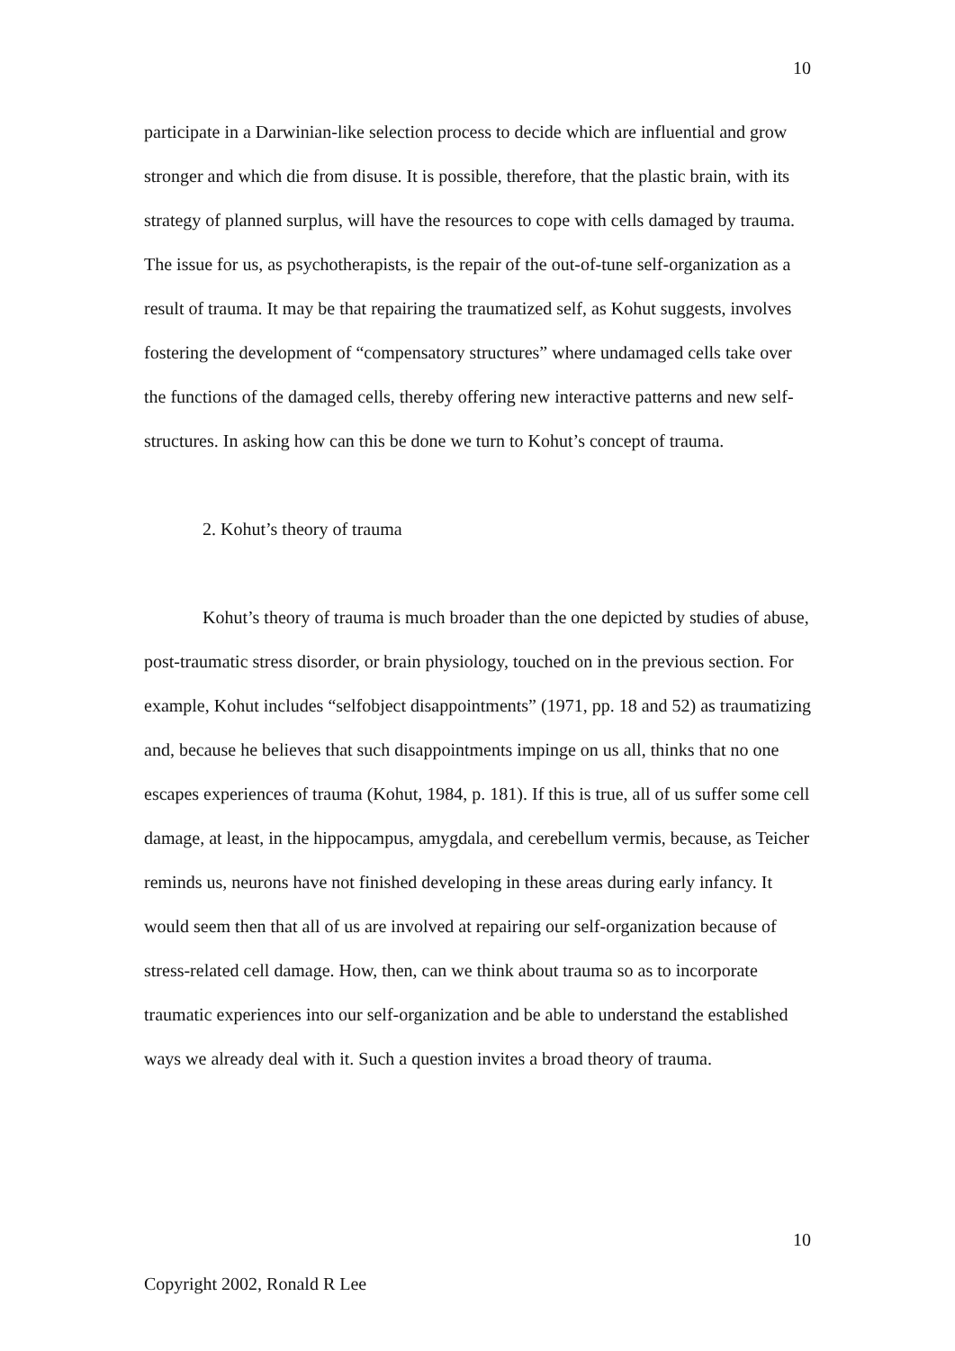10
participate in a Darwinian-like selection process to decide which are influential and grow stronger and which die from disuse. It is possible, therefore, that the plastic brain, with its strategy of planned surplus, will have the resources to cope with cells damaged by trauma. The issue for us, as psychotherapists, is the repair of the out-of-tune self-organization as a result of trauma. It may be that repairing the traumatized self, as Kohut suggests, involves fostering the development of “compensatory structures” where undamaged cells take over the functions of the damaged cells, thereby offering new interactive patterns and new self-structures. In asking how can this be done we turn to Kohut’s concept of trauma.
2. Kohut’s theory of trauma
Kohut’s theory of trauma is much broader than the one depicted by studies of abuse, post-traumatic stress disorder, or brain physiology, touched on in the previous section. For example, Kohut includes “selfobject disappointments” (1971, pp. 18 and 52) as traumatizing and, because he believes that such disappointments impinge on us all, thinks that no one escapes experiences of trauma (Kohut, 1984, p. 181). If this is true, all of us suffer some cell damage, at least, in the hippocampus, amygdala, and cerebellum vermis, because, as Teicher reminds us, neurons have not finished developing in these areas during early infancy. It would seem then that all of us are involved at repairing our self-organization because of stress-related cell damage. How, then, can we think about trauma so as to incorporate traumatic experiences into our self-organization and be able to understand the established ways we already deal with it. Such a question invites a broad theory of trauma.
10
Copyright 2002, Ronald R Lee